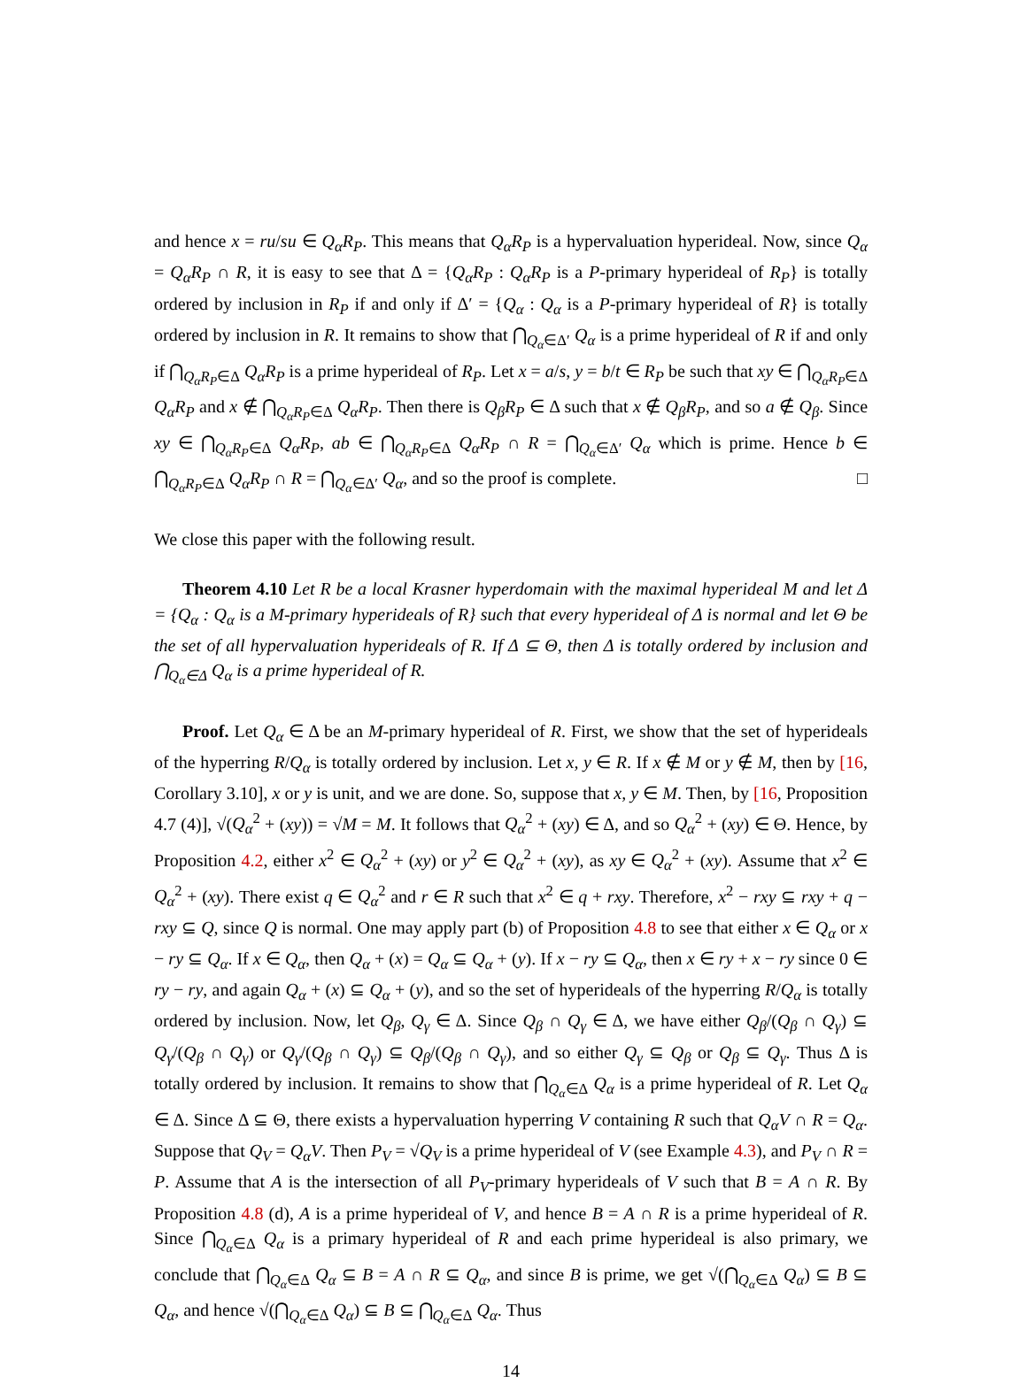and hence x = ru/su ∈ Q<sub>α</sub>R<sub>P</sub>. This means that Q<sub>α</sub>R<sub>P</sub> is a hypervaluation hyperideal. Now, since Q<sub>α</sub> = Q<sub>α</sub>R<sub>P</sub> ∩ R, it is easy to see that Δ = {Q<sub>α</sub>R<sub>P</sub> : Q<sub>α</sub>R<sub>P</sub> is a P-primary hyperideal of R<sub>P</sub>} is totally ordered by inclusion in R<sub>P</sub> if and only if Δ′ = {Q<sub>α</sub> : Q<sub>α</sub> is a P-primary hyperideal of R} is totally ordered by inclusion in R. It remains to show that ⋂<sub>Q<sub>α</sub>∈Δ′</sub> Q<sub>α</sub> is a prime hyperideal of R if and only if ⋂<sub>Q<sub>α</sub>R<sub>P</sub>∈Δ</sub> Q<sub>α</sub>R<sub>P</sub> is a prime hyperideal of R<sub>P</sub>. Let x = a/s, y = b/t ∈ R<sub>P</sub> be such that xy ∈ ⋂<sub>Q<sub>α</sub>R<sub>P</sub>∈Δ</sub> Q<sub>α</sub>R<sub>P</sub> and x ∉ ⋂<sub>Q<sub>α</sub>R<sub>P</sub>∈Δ</sub> Q<sub>α</sub>R<sub>P</sub>. Then there is Q<sub>β</sub>R<sub>P</sub> ∈ Δ such that x ∉ Q<sub>β</sub>R<sub>P</sub>, and so a ∉ Q<sub>β</sub>. Since xy ∈ ⋂<sub>Q<sub>α</sub>R<sub>P</sub>∈Δ</sub> Q<sub>α</sub>R<sub>P</sub>, ab ∈ ⋂<sub>Q<sub>α</sub>R<sub>P</sub>∈Δ</sub> Q<sub>α</sub>R<sub>P</sub> ∩ R = ⋂<sub>Q<sub>α</sub>∈Δ′</sub> Q<sub>α</sub> which is prime. Hence b ∈ ⋂<sub>Q<sub>α</sub>R<sub>P</sub>∈Δ</sub> Q<sub>α</sub>R<sub>P</sub> ∩ R = ⋂<sub>Q<sub>α</sub>∈Δ′</sub> Q<sub>α</sub>, and so the proof is complete. □
We close this paper with the following result.
Theorem 4.10 Let R be a local Krasner hyperdomain with the maximal hyperideal M and let Δ = {Q<sub>α</sub> : Q<sub>α</sub> is a M-primary hyperideals of R} such that every hyperideal of Δ is normal and let Θ be the set of all hypervaluation hyperideals of R. If Δ ⊆ Θ, then Δ is totally ordered by inclusion and ⋂<sub>Q<sub>α</sub>∈Δ</sub> Q<sub>α</sub> is a prime hyperideal of R.
Proof. Let Q<sub>α</sub> ∈ Δ be an M-primary hyperideal of R. First, we show that the set of hyperideals of the hyperring R/Q<sub>α</sub> is totally ordered by inclusion. Let x, y ∈ R. If x ∉ M or y ∉ M, then by [16, Corollary 3.10], x or y is unit, and we are done. So, suppose that x, y ∈ M. Then, by [16, Proposition 4.7 (4)], √(Q<sub>α</sub><sup>2</sup> + (xy)) = √M = M. It follows that Q<sub>α</sub><sup>2</sup> + (xy) ∈ Δ, and so Q<sub>α</sub><sup>2</sup> + (xy) ∈ Θ. Hence, by Proposition 4.2, either x<sup>2</sup> ∈ Q<sub>α</sub><sup>2</sup> + (xy) or y<sup>2</sup> ∈ Q<sub>α</sub><sup>2</sup> + (xy), as xy ∈ Q<sub>α</sub><sup>2</sup> + (xy). Assume that x<sup>2</sup> ∈ Q<sub>α</sub><sup>2</sup> + (xy). There exist q ∈ Q<sub>α</sub><sup>2</sup> and r ∈ R such that x<sup>2</sup> ∈ q + rxy. Therefore, x<sup>2</sup> − rxy ⊆ rxy + q − rxy ⊆ Q, since Q is normal. One may apply part (b) of Proposition 4.8 to see that either x ∈ Q<sub>α</sub> or x − ry ⊆ Q<sub>α</sub>. If x ∈ Q<sub>α</sub>, then Q<sub>α</sub> + (x) = Q<sub>α</sub> ⊆ Q<sub>α</sub> + (y). If x − ry ⊆ Q<sub>α</sub>, then x ∈ ry + x − ry since 0 ∈ ry − ry, and again Q<sub>α</sub> + (x) ⊆ Q<sub>α</sub> + (y), and so the set of hyperideals of the hyperring R/Q<sub>α</sub> is totally ordered by inclusion. Now, let Q<sub>β</sub>, Q<sub>γ</sub> ∈ Δ. Since Q<sub>β</sub> ∩ Q<sub>γ</sub> ∈ Δ, we have either Q<sub>β</sub>/(Q<sub>β</sub> ∩ Q<sub>γ</sub>) ⊆ Q<sub>γ</sub>/(Q<sub>β</sub> ∩ Q<sub>γ</sub>) or Q<sub>γ</sub>/(Q<sub>β</sub> ∩ Q<sub>γ</sub>) ⊆ Q<sub>β</sub>/(Q<sub>β</sub> ∩ Q<sub>γ</sub>), and so either Q<sub>γ</sub> ⊆ Q<sub>β</sub> or Q<sub>β</sub> ⊆ Q<sub>γ</sub>. Thus Δ is totally ordered by inclusion. It remains to show that ⋂<sub>Q<sub>α</sub>∈Δ</sub> Q<sub>α</sub> is a prime hyperideal of R. Let Q<sub>α</sub> ∈ Δ. Since Δ ⊆ Θ, there exists a hypervaluation hyperring V containing R such that Q<sub>α</sub>V ∩ R = Q<sub>α</sub>. Suppose that Q<sub>V</sub> = Q<sub>α</sub>V. Then P<sub>V</sub> = √Q<sub>V</sub> is a prime hyperideal of V (see Example 4.3), and P<sub>V</sub> ∩ R = P. Assume that A is the intersection of all P<sub>V</sub>-primary hyperideals of V such that B = A ∩ R. By Proposition 4.8 (d), A is a prime hyperideal of V, and hence B = A ∩ R is a prime hyperideal of R. Since ⋂<sub>Q<sub>α</sub>∈Δ</sub> Q<sub>α</sub> is a primary hyperideal of R and each prime hyperideal is also primary, we conclude that ⋂<sub>Q<sub>α</sub>∈Δ</sub> Q<sub>α</sub> ⊆ B = A ∩ R ⊆ Q<sub>α</sub>, and since B is prime, we get √(⋂<sub>Q<sub>α</sub>∈Δ</sub> Q<sub>α</sub>) ⊆ B ⊆ Q<sub>α</sub>, and hence √(⋂<sub>Q<sub>α</sub>∈Δ</sub> Q<sub>α</sub>) ⊆ B ⊆ ⋂<sub>Q<sub>α</sub>∈Δ</sub> Q<sub>α</sub>. Thus
14